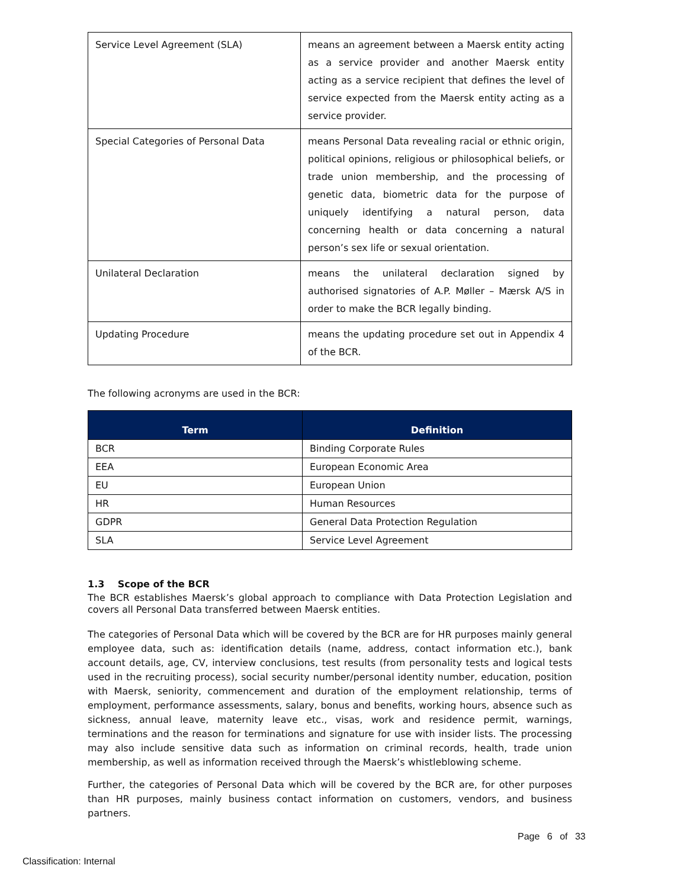| Service Level Agreement (SLA) | means an agreement between a Maersk entity acting as a service provider and another Maersk entity acting as a service recipient that defines the level of service expected from the Maersk entity acting as a service provider. |
| Special Categories of Personal Data | means Personal Data revealing racial or ethnic origin, political opinions, religious or philosophical beliefs, or trade union membership, and the processing of genetic data, biometric data for the purpose of uniquely identifying a natural person, data concerning health or data concerning a natural person’s sex life or sexual orientation. |
| Unilateral Declaration | means the unilateral declaration signed by authorised signatories of A.P. Møller – Mærsk A/S in order to make the BCR legally binding. |
| Updating Procedure | means the updating procedure set out in Appendix 4 of the BCR. |
The following acronyms are used in the BCR:
| Term | Definition |
| --- | --- |
| BCR | Binding Corporate Rules |
| EEA | European Economic Area |
| EU | European Union |
| HR | Human Resources |
| GDPR | General Data Protection Regulation |
| SLA | Service Level Agreement |
1.3 Scope of the BCR
The BCR establishes Maersk’s global approach to compliance with Data Protection Legislation and covers all Personal Data transferred between Maersk entities.
The categories of Personal Data which will be covered by the BCR are for HR purposes mainly general employee data, such as: identification details (name, address, contact information etc.), bank account details, age, CV, interview conclusions, test results (from personality tests and logical tests used in the recruiting process), social security number/personal identity number, education, position with Maersk, seniority, commencement and duration of the employment relationship, terms of employment, performance assessments, salary, bonus and benefits, working hours, absence such as sickness, annual leave, maternity leave etc., visas, work and residence permit, warnings, terminations and the reason for terminations and signature for use with insider lists. The processing may also include sensitive data such as information on criminal records, health, trade union membership, as well as information received through the Maersk’s whistleblowing scheme.
Further, the categories of Personal Data which will be covered by the BCR are, for other purposes than HR purposes, mainly business contact information on customers, vendors, and business partners.
Page 6 of 33
Classification: Internal